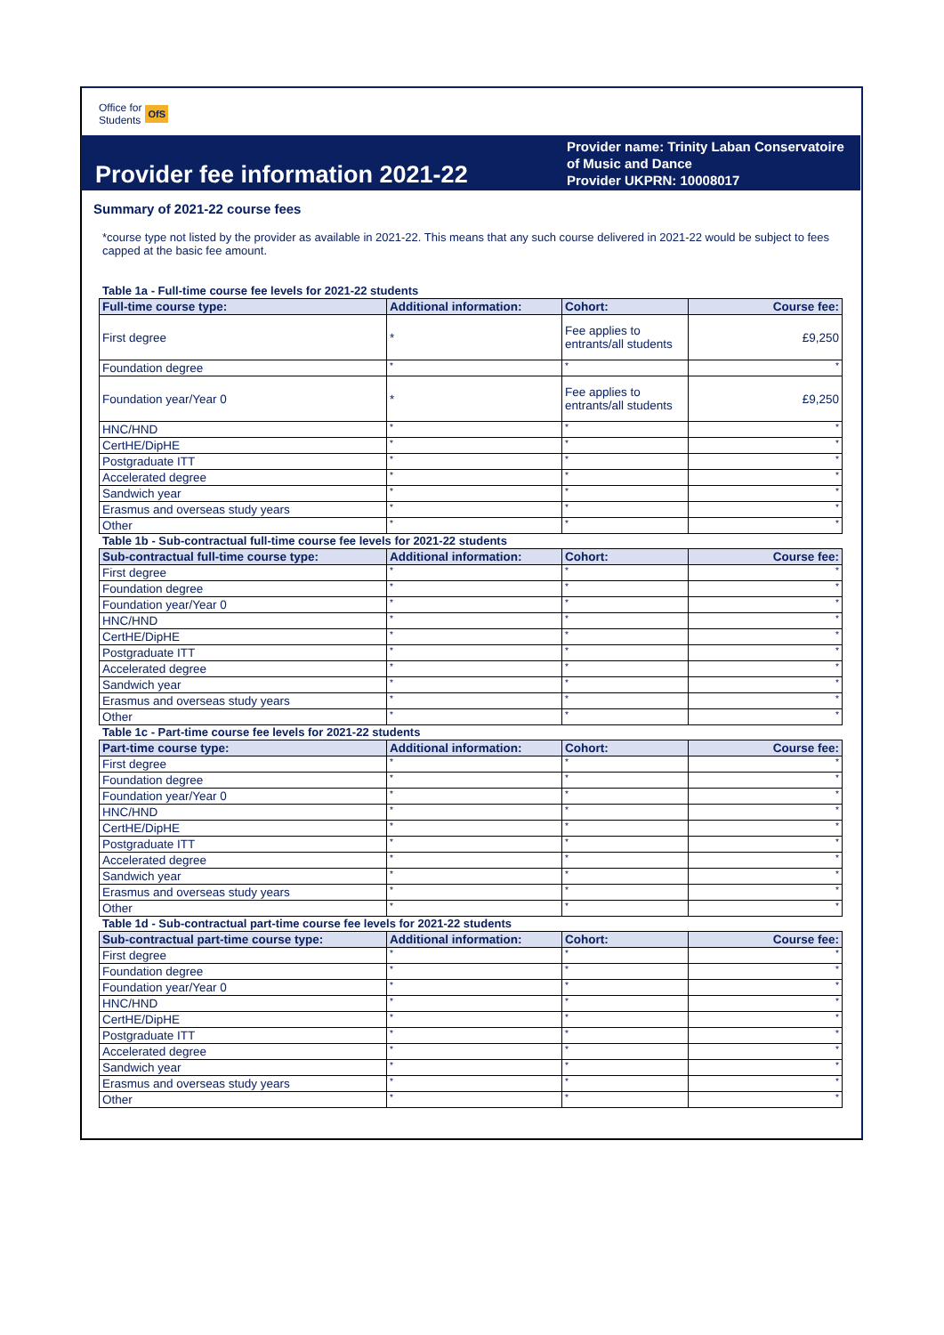Office for
Students OfS
Provider fee information 2021-22
Provider name: Trinity Laban Conservatoire of Music and Dance
Provider UKPRN: 10008017
Summary of 2021-22 course fees
*course type not listed by the provider as available in 2021-22. This means that any such course delivered in 2021-22 would be subject to fees capped at the basic fee amount.
Table 1a - Full-time course fee levels for 2021-22 students
| Full-time course type: | Additional information: | Cohort: | Course fee: |
| --- | --- | --- | --- |
| First degree | * | Fee applies to entrants/all students | £9,250 |
| Foundation degree | * | * | * |
| Foundation year/Year 0 | * | Fee applies to entrants/all students | £9,250 |
| HNC/HND | * | * | * |
| CertHE/DipHE | * | * | * |
| Postgraduate ITT | * | * | * |
| Accelerated degree | * | * | * |
| Sandwich year | * | * | * |
| Erasmus and overseas study years | * | * | * |
| Other | * | * | * |
Table 1b - Sub-contractual full-time course fee levels for 2021-22 students
| Sub-contractual full-time course type: | Additional information: | Cohort: | Course fee: |
| --- | --- | --- | --- |
| First degree | * | * | * |
| Foundation degree | * | * | * |
| Foundation year/Year 0 | * | * | * |
| HNC/HND | * | * | * |
| CertHE/DipHE | * | * | * |
| Postgraduate ITT | * | * | * |
| Accelerated degree | * | * | * |
| Sandwich year | * | * | * |
| Erasmus and overseas study years | * | * | * |
| Other | * | * | * |
Table 1c - Part-time course fee levels for 2021-22 students
| Part-time course type: | Additional information: | Cohort: | Course fee: |
| --- | --- | --- | --- |
| First degree | * | * | * |
| Foundation degree | * | * | * |
| Foundation year/Year 0 | * | * | * |
| HNC/HND | * | * | * |
| CertHE/DipHE | * | * | * |
| Postgraduate ITT | * | * | * |
| Accelerated degree | * | * | * |
| Sandwich year | * | * | * |
| Erasmus and overseas study years | * | * | * |
| Other | * | * | * |
Table 1d - Sub-contractual part-time course fee levels for 2021-22 students
| Sub-contractual part-time course type: | Additional information: | Cohort: | Course fee: |
| --- | --- | --- | --- |
| First degree | * | * | * |
| Foundation degree | * | * | * |
| Foundation year/Year 0 | * | * | * |
| HNC/HND | * | * | * |
| CertHE/DipHE | * | * | * |
| Postgraduate ITT | * | * | * |
| Accelerated degree | * | * | * |
| Sandwich year | * | * | * |
| Erasmus and overseas study years | * | * | * |
| Other | * | * | * |